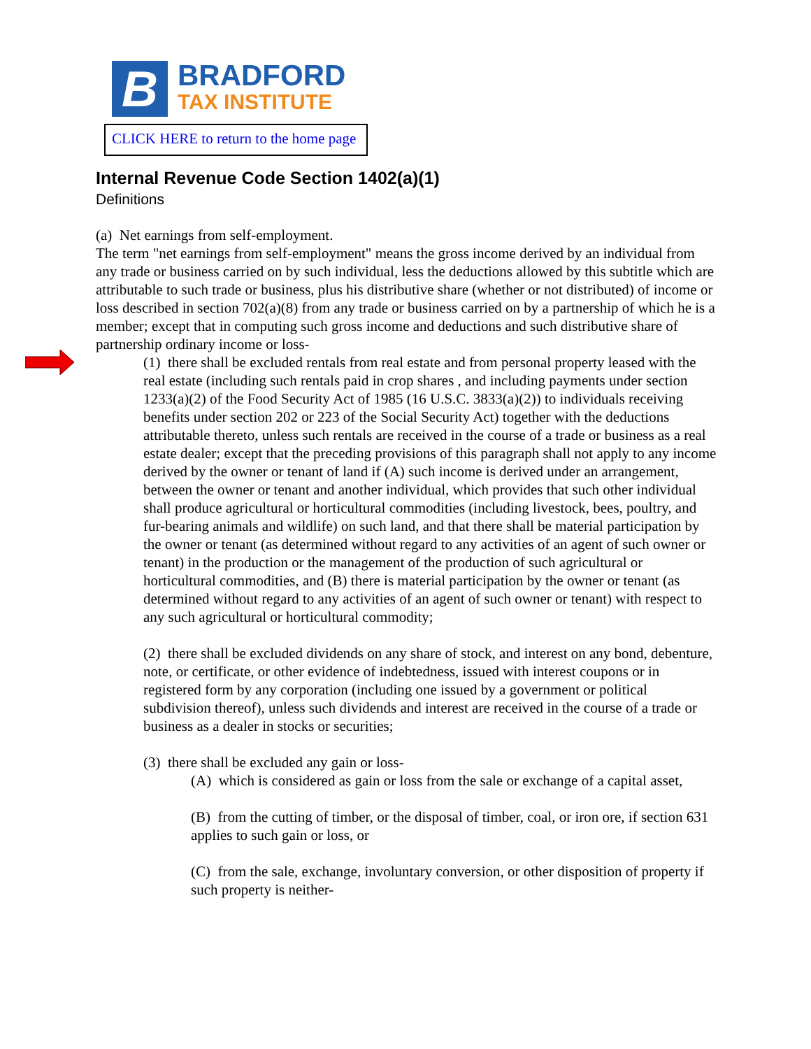B
BRADFORD
TAX INSTITUTE
CLICK HERE to return to the home page
Internal Revenue Code Section 1402(a)(1)
Definitions
(a) Net earnings from self-employment.
The term "net earnings from self-employment" means the gross income derived by an individual from any trade or business carried on by such individual, less the deductions allowed by this subtitle which are attributable to such trade or business, plus his distributive share (whether or not distributed) of income or loss described in section 702(a)(8) from any trade or business carried on by a partnership of which he is a member; except that in computing such gross income and deductions and such distributive share of partnership ordinary income or loss-
(1) there shall be excluded rentals from real estate and from personal property leased with the real estate (including such rentals paid in crop shares , and including payments under section 1233(a)(2) of the Food Security Act of 1985 (16 U.S.C. 3833(a)(2)) to individuals receiving benefits under section 202 or 223 of the Social Security Act) together with the deductions attributable thereto, unless such rentals are received in the course of a trade or business as a real estate dealer; except that the preceding provisions of this paragraph shall not apply to any income derived by the owner or tenant of land if (A) such income is derived under an arrangement, between the owner or tenant and another individual, which provides that such other individual shall produce agricultural or horticultural commodities (including livestock, bees, poultry, and fur-bearing animals and wildlife) on such land, and that there shall be material participation by the owner or tenant (as determined without regard to any activities of an agent of such owner or tenant) in the production or the management of the production of such agricultural or horticultural commodities, and (B) there is material participation by the owner or tenant (as determined without regard to any activities of an agent of such owner or tenant) with respect to any such agricultural or horticultural commodity;
(2) there shall be excluded dividends on any share of stock, and interest on any bond, debenture, note, or certificate, or other evidence of indebtedness, issued with interest coupons or in registered form by any corporation (including one issued by a government or political subdivision thereof), unless such dividends and interest are received in the course of a trade or business as a dealer in stocks or securities;
(3) there shall be excluded any gain or loss-
(A) which is considered as gain or loss from the sale or exchange of a capital asset,
(B) from the cutting of timber, or the disposal of timber, coal, or iron ore, if section 631 applies to such gain or loss, or
(C) from the sale, exchange, involuntary conversion, or other disposition of property if such property is neither-